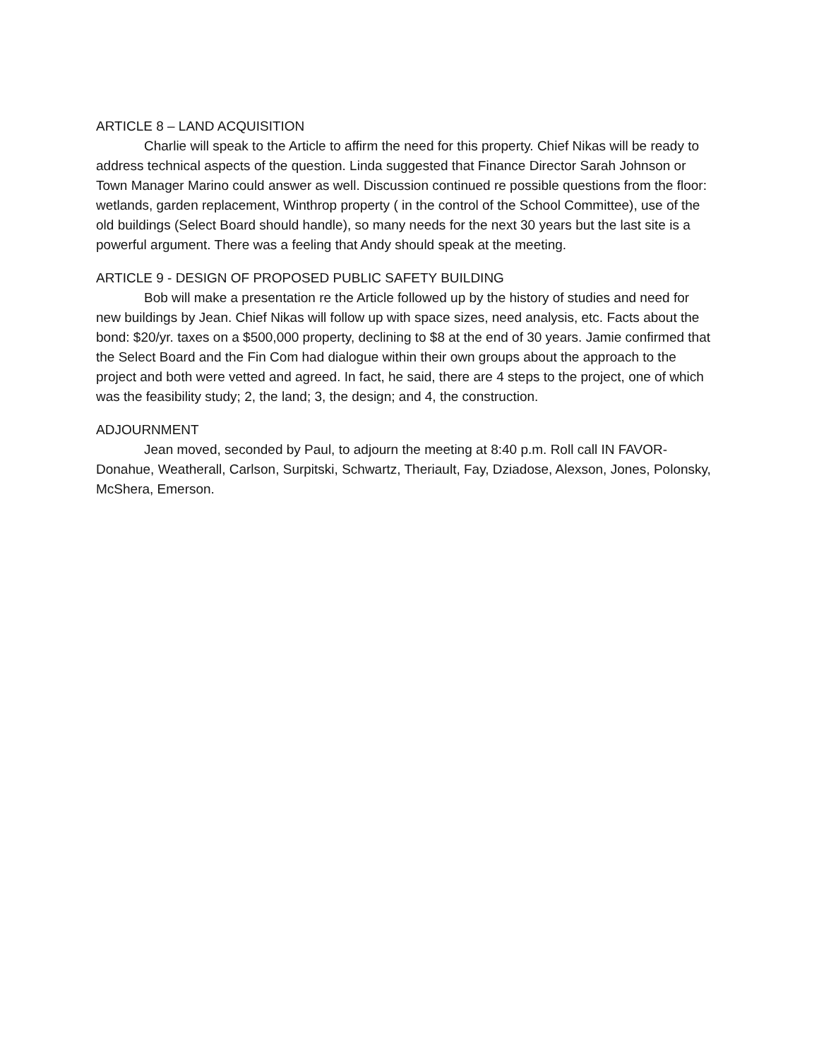ARTICLE 8 – LAND ACQUISITION
Charlie will speak to the Article to affirm the need for this property. Chief Nikas will be ready to address technical aspects of the question. Linda suggested that Finance Director Sarah Johnson or Town Manager Marino could answer as well. Discussion continued re possible questions from the floor: wetlands, garden replacement, Winthrop property ( in the control of the School Committee), use of the old buildings (Select Board should handle), so many needs for the next 30 years but the last site is a powerful argument. There was a feeling that Andy should speak at the meeting.
ARTICLE 9 - DESIGN OF PROPOSED PUBLIC SAFETY BUILDING
Bob will make a presentation re the Article followed up by the history of studies and need for new buildings by Jean. Chief Nikas will follow up with space sizes, need analysis, etc. Facts about the bond: $20/yr. taxes on a $500,000 property, declining to $8 at the end of 30 years. Jamie confirmed that the Select Board and the Fin Com had dialogue within their own groups about the approach to the project and both were vetted and agreed. In fact, he said, there are 4 steps to the project, one of which was the feasibility study; 2, the land; 3, the design; and 4, the construction.
ADJOURNMENT
Jean moved, seconded by Paul, to adjourn the meeting at 8:40 p.m. Roll call IN FAVOR- Donahue, Weatherall, Carlson, Surpitski, Schwartz, Theriault, Fay, Dziadose, Alexson, Jones, Polonsky, McShera, Emerson.